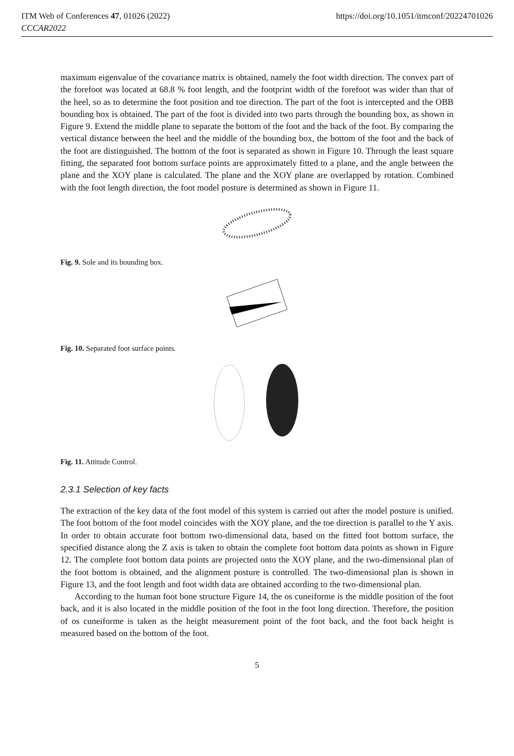ITM Web of Conferences 47, 01026 (2022)
CCCAR2022
https://doi.org/10.1051/itmconf/20224701026
maximum eigenvalue of the covariance matrix is obtained, namely the foot width direction. The convex part of the forefoot was located at 68.8 % foot length, and the footprint width of the forefoot was wider than that of the heel, so as to determine the foot position and toe direction. The part of the foot is intercepted and the OBB bounding box is obtained. The part of the foot is divided into two parts through the bounding box, as shown in Figure 9. Extend the middle plane to separate the bottom of the foot and the back of the foot. By comparing the vertical distance between the heel and the middle of the bounding box, the bottom of the foot and the back of the foot are distinguished. The bottom of the foot is separated as shown in Figure 10. Through the least square fitting, the separated foot bottom surface points are approximately fitted to a plane, and the angle between the plane and the XOY plane is calculated. The plane and the XOY plane are overlapped by rotation. Combined with the foot length direction, the foot model posture is determined as shown in Figure 11.
Fig. 9. Sole and its bounding box.
Fig. 10. Separated foot surface points.
Fig. 11. Attitude Control.
2.3.1 Selection of key facts
The extraction of the key data of the foot model of this system is carried out after the model posture is unified. The foot bottom of the foot model coincides with the XOY plane, and the toe direction is parallel to the Y axis. In order to obtain accurate foot bottom two-dimensional data, based on the fitted foot bottom surface, the specified distance along the Z axis is taken to obtain the complete foot bottom data points as shown in Figure 12. The complete foot bottom data points are projected onto the XOY plane, and the two-dimensional plan of the foot bottom is obtained, and the alignment posture is controlled. The two-dimensional plan is shown in Figure 13, and the foot length and foot width data are obtained according to the two-dimensional plan.
According to the human foot bone structure Figure 14, the os cuneiforme is the middle position of the foot back, and it is also located in the middle position of the foot in the foot long direction. Therefore, the position of os cuneiforme is taken as the height measurement point of the foot back, and the foot back height is measured based on the bottom of the foot.
5